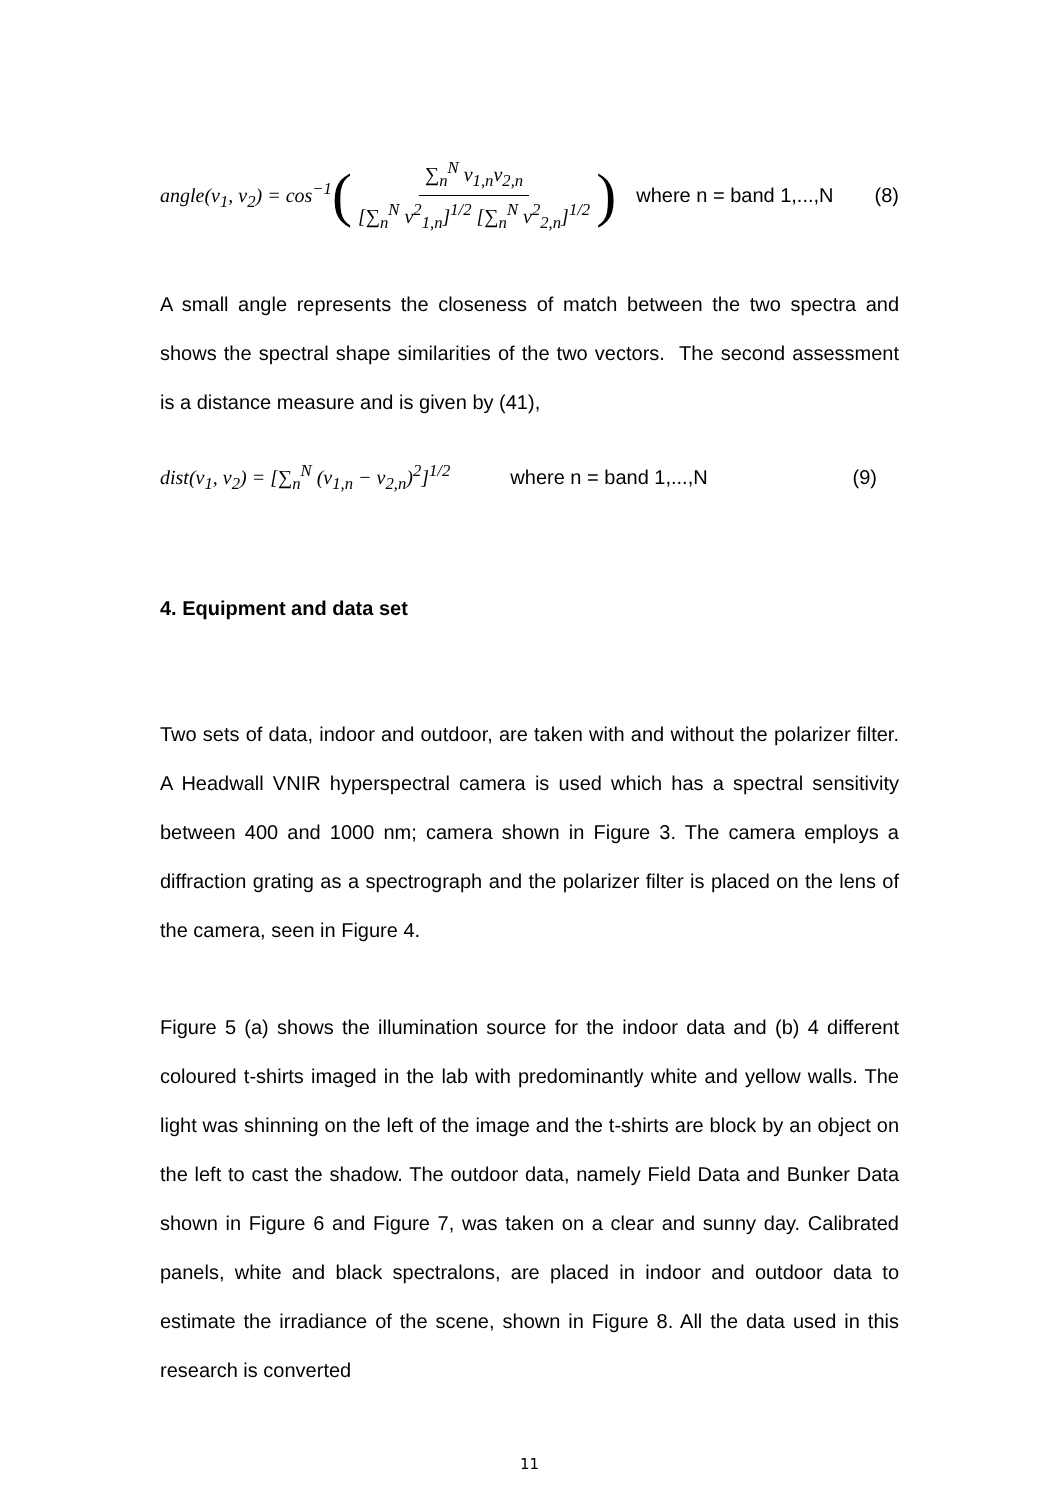angle(v<sub>1</sub>, v<sub>2</sub>) = cos<sup>−1</sup> ( ∑<sub>n</sub><sup>N</sup> v<sub>1,n</sub>v<sub>2,n</sub> [∑<sub>n</sub><sup>N</sup> v<sup>2</sup><sub>1,n</sub>]<sup>1/2</sup> [∑<sub>n</sub><sup>N</sup> v<sup>2</sup><sub>2,n</sub>]<sup>1/2</sup> ) where n = band 1,...,N (8)
A small angle represents the closeness of match between the two spectra and shows the spectral shape similarities of the two vectors. The second assessment is a distance measure and is given by (41),
dist(v<sub>1</sub>, v<sub>2</sub>) = [∑<sub>n</sub><sup>N</sup> (v<sub>1,n</sub> − v<sub>2,n</sub>)<sup>2</sup>]<sup>1/2</sup> where n = band 1,...,N (9)
4. Equipment and data set
Two sets of data, indoor and outdoor, are taken with and without the polarizer filter. A Headwall VNIR hyperspectral camera is used which has a spectral sensitivity between 400 and 1000 nm; camera shown in Figure 3. The camera employs a diffraction grating as a spectrograph and the polarizer filter is placed on the lens of the camera, seen in Figure 4.
Figure 5 (a) shows the illumination source for the indoor data and (b) 4 different coloured t-shirts imaged in the lab with predominantly white and yellow walls. The light was shinning on the left of the image and the t-shirts are block by an object on the left to cast the shadow. The outdoor data, namely Field Data and Bunker Data shown in Figure 6 and Figure 7, was taken on a clear and sunny day. Calibrated panels, white and black spectralons, are placed in indoor and outdoor data to estimate the irradiance of the scene, shown in Figure 8. All the data used in this research is converted
11